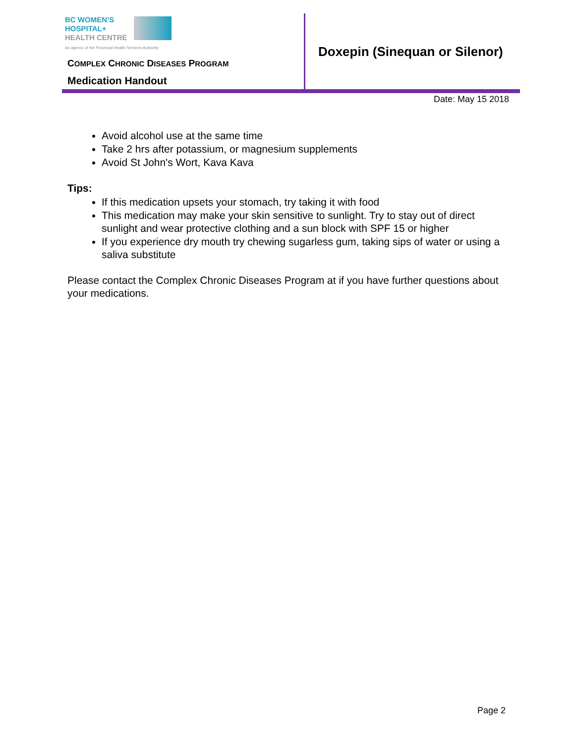BC WOMEN’S
HOSPITAL+
HEALTH CENTRE
An agency of the Provincial Health Services Authority
COMPLEX CHRONIC DISEASES PROGRAM
Medication Handout
Doxepin (Sinequan or Silenor)
Date: May 15 2018
Avoid alcohol use at the same time
Take 2 hrs after potassium, or magnesium supplements
Avoid St John's Wort, Kava Kava
Tips:
If this medication upsets your stomach, try taking it with food
This medication may make your skin sensitive to sunlight. Try to stay out of direct sunlight and wear protective clothing and a sun block with SPF 15 or higher
If you experience dry mouth try chewing sugarless gum, taking sips of water or using a saliva substitute
Please contact the Complex Chronic Diseases Program at if you have further questions about your medications.
Page 2